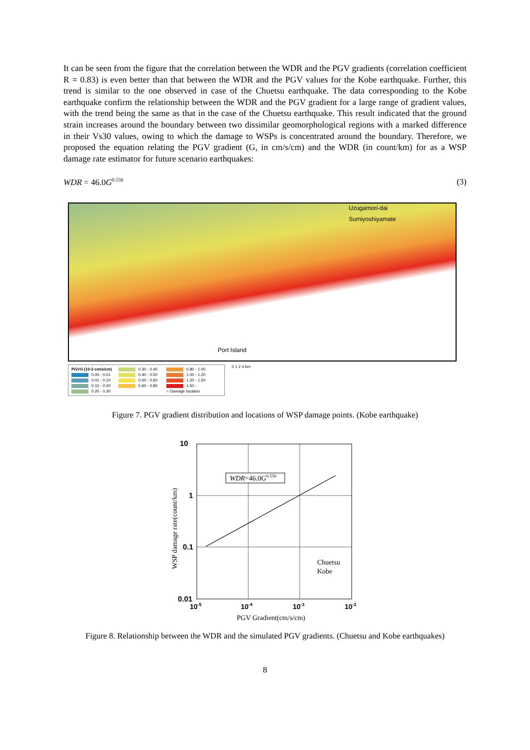It can be seen from the figure that the correlation between the WDR and the PGV gradients (correlation coefficient R = 0.83) is even better than that between the WDR and the PGV values for the Kobe earthquake. Further, this trend is similar to the one observed in case of the Chuetsu earthquake. The data corresponding to the Kobe earthquake confirm the relationship between the WDR and the PGV gradient for a large range of gradient values, with the trend being the same as that in the case of the Chuetsu earthquake. This result indicated that the ground strain increases around the boundary between two dissimilar geomorphological regions with a marked difference in their Vs30 values, owing to which the damage to WSPs is concentrated around the boundary. Therefore, we proposed the equation relating the PGV gradient (G, in cm/s/cm) and the WDR (in count/km) for as a WSP damage rate estimator for future scenario earthquakes:
WDR = 46.0G<sup>0.550</sup> (3)
Uzugamori-dai
Sumiyoshiyamate
Port Island
PGVG (10-3 cm/s/cm)
0.30 - 0.40
0.80 - 1.00
0.00 - 0.01
0.40 - 0.50
1.00 - 1.20
0.01 - 0.10
0.50 - 0.60
1.20 - 1.50
0.10 - 0.20
0.60 - 0.80
1.50 -
0.20 - 0.30
○ Damage location
0 1 2 4 km
Figure 7. PGV gradient distribution and locations of WSP damage points. (Kobe earthquake)
10
1
0.1
0.01
10-5
10-4
10-3
10-2
WDR=46.0G0.550
Chuetsu
Kobe
PGV Gradient(cm/s/cm)
WSP damage rate(count/km)
Figure 8. Relationship between the WDR and the simulated PGV gradients. (Chuetsu and Kobe earthquakes)
8